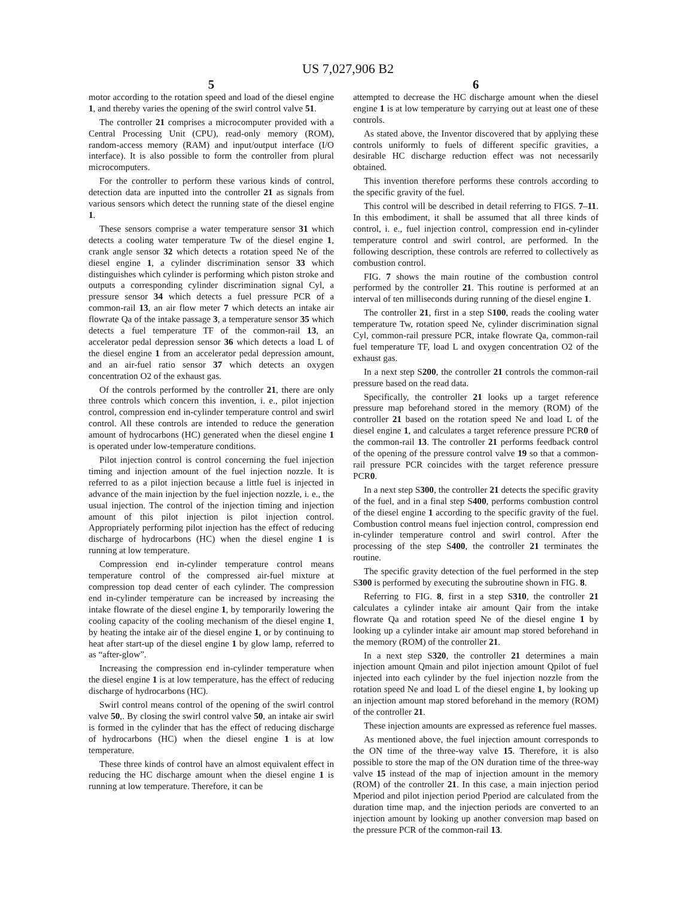US 7,027,906 B2
5
motor according to the rotation speed and load of the diesel engine 1, and thereby varies the opening of the swirl control valve 51.
The controller 21 comprises a microcomputer provided with a Central Processing Unit (CPU), read-only memory (ROM), random-access memory (RAM) and input/output interface (I/O interface). It is also possible to form the controller from plural microcomputers.
For the controller to perform these various kinds of control, detection data are inputted into the controller 21 as signals from various sensors which detect the running state of the diesel engine 1.
These sensors comprise a water temperature sensor 31 which detects a cooling water temperature Tw of the diesel engine 1, crank angle sensor 32 which detects a rotation speed Ne of the diesel engine 1, a cylinder discrimination sensor 33 which distinguishes which cylinder is performing which piston stroke and outputs a corresponding cylinder discrimination signal Cyl, a pressure sensor 34 which detects a fuel pressure PCR of a common-rail 13, an air flow meter 7 which detects an intake air flowrate Qa of the intake passage 3, a temperature sensor 35 which detects a fuel temperature TF of the common-rail 13, an accelerator pedal depression sensor 36 which detects a load L of the diesel engine 1 from an accelerator pedal depression amount, and an air-fuel ratio sensor 37 which detects an oxygen concentration O2 of the exhaust gas.
Of the controls performed by the controller 21, there are only three controls which concern this invention, i. e., pilot injection control, compression end in-cylinder temperature control and swirl control. All these controls are intended to reduce the generation amount of hydrocarbons (HC) generated when the diesel engine 1 is operated under low-temperature conditions.
Pilot injection control is control concerning the fuel injection timing and injection amount of the fuel injection nozzle. It is referred to as a pilot injection because a little fuel is injected in advance of the main injection by the fuel injection nozzle, i. e., the usual injection. The control of the injection timing and injection amount of this pilot injection is pilot injection control. Appropriately performing pilot injection has the effect of reducing discharge of hydrocarbons (HC) when the diesel engine 1 is running at low temperature.
Compression end in-cylinder temperature control means temperature control of the compressed air-fuel mixture at compression top dead center of each cylinder. The compression end in-cylinder temperature can be increased by increasing the intake flowrate of the diesel engine 1, by temporarily lowering the cooling capacity of the cooling mechanism of the diesel engine 1, by heating the intake air of the diesel engine 1, or by continuing to heat after start-up of the diesel engine 1 by glow lamp, referred to as “after-glow”.
Increasing the compression end in-cylinder temperature when the diesel engine 1 is at low temperature, has the effect of reducing discharge of hydrocarbons (HC).
Swirl control means control of the opening of the swirl control valve 50,. By closing the swirl control valve 50, an intake air swirl is formed in the cylinder that has the effect of reducing discharge of hydrocarbons (HC) when the diesel engine 1 is at low temperature.
These three kinds of control have an almost equivalent effect in reducing the HC discharge amount when the diesel engine 1 is running at low temperature. Therefore, it can be
6
attempted to decrease the HC discharge amount when the diesel engine 1 is at low temperature by carrying out at least one of these controls.
As stated above, the Inventor discovered that by applying these controls uniformly to fuels of different specific gravities, a desirable HC discharge reduction effect was not necessarily obtained.
This invention therefore performs these controls according to the specific gravity of the fuel.
This control will be described in detail referring to FIGS. 7–11. In this embodiment, it shall be assumed that all three kinds of control, i. e., fuel injection control, compression end in-cylinder temperature control and swirl control, are performed. In the following description, these controls are referred to collectively as combustion control.
FIG. 7 shows the main routine of the combustion control performed by the controller 21. This routine is performed at an interval of ten milliseconds during running of the diesel engine 1.
The controller 21, first in a step S100, reads the cooling water temperature Tw, rotation speed Ne, cylinder discrimination signal Cyl, common-rail pressure PCR, intake flowrate Qa, common-rail fuel temperature TF, load L and oxygen concentration O2 of the exhaust gas.
In a next step S200, the controller 21 controls the common-rail pressure based on the read data.
Specifically, the controller 21 looks up a target reference pressure map beforehand stored in the memory (ROM) of the controller 21 based on the rotation speed Ne and load L of the diesel engine 1, and calculates a target reference pressure PCR0 of the common-rail 13. The controller 21 performs feedback control of the opening of the pressure control valve 19 so that a common-rail pressure PCR coincides with the target reference pressure PCR0.
In a next step S300, the controller 21 detects the specific gravity of the fuel, and in a final step S400, performs combustion control of the diesel engine 1 according to the specific gravity of the fuel. Combustion control means fuel injection control, compression end in-cylinder temperature control and swirl control. After the processing of the step S400, the controller 21 terminates the routine.
The specific gravity detection of the fuel performed in the step S300 is performed by executing the subroutine shown in FIG. 8.
Referring to FIG. 8, first in a step S310, the controller 21 calculates a cylinder intake air amount Qair from the intake flowrate Qa and rotation speed Ne of the diesel engine 1 by looking up a cylinder intake air amount map stored beforehand in the memory (ROM) of the controller 21.
In a next step S320, the controller 21 determines a main injection amount Qmain and pilot injection amount Qpilot of fuel injected into each cylinder by the fuel injection nozzle from the rotation speed Ne and load L of the diesel engine 1, by looking up an injection amount map stored beforehand in the memory (ROM) of the controller 21.
These injection amounts are expressed as reference fuel masses.
As mentioned above, the fuel injection amount corresponds to the ON time of the three-way valve 15. Therefore, it is also possible to store the map of the ON duration time of the three-way valve 15 instead of the map of injection amount in the memory (ROM) of the controller 21. In this case, a main injection period Mperiod and pilot injection period Pperiod are calculated from the duration time map, and the injection periods are converted to an injection amount by looking up another conversion map based on the pressure PCR of the common-rail 13.